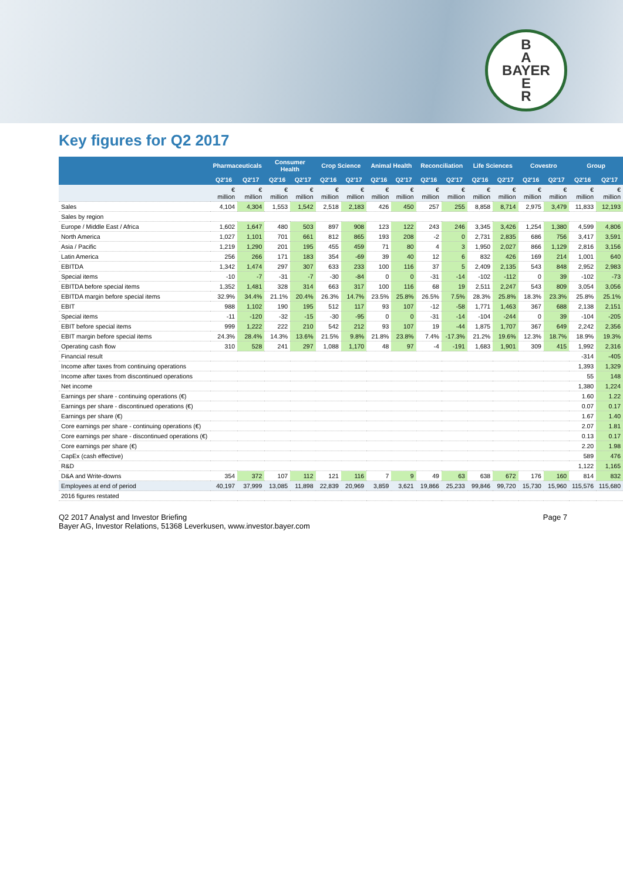B
A
BAYER
E
R
Key figures for Q2 2017
| | Pharmaceuticals | | Consumer Health | | Crop Science | | Animal Health | | Reconciliation | | Life Sciences | | Covestro | | Group | |
| --- | --- | --- | --- | --- | --- | --- | --- | --- | --- | --- | --- | --- | --- | --- | --- | --- |
| | Q2'16 | Q2'17 | Q2'16 | Q2'17 | Q2'16 | Q2'17 | Q2'16 | Q2'17 | Q2'16 | Q2'17 | Q2'16 | Q2'17 | Q2'16 | Q2'17 | Q2'16 | Q2'17 |
| | € million | € million | € million | € million | € million | € million | € million | € million | € million | € million | € million | € million | € million | € million | € million | € million |
| Sales | 4,104 | 4,304 | 1,553 | 1,542 | 2,518 | 2,183 | 426 | 450 | 257 | 255 | 8,858 | 8,714 | 2,975 | 3,479 | 11,833 | 12,193 |
| Sales by region | | | | | | | | | | | | | | | | |
| Europe / Middle East / Africa | 1,602 | 1,647 | 480 | 503 | 897 | 908 | 123 | 122 | 243 | 246 | 3,345 | 3,426 | 1,254 | 1,380 | 4,599 | 4,806 |
| North America | 1,027 | 1,101 | 701 | 661 | 812 | 865 | 193 | 208 | -2 | 0 | 2,731 | 2,835 | 686 | 756 | 3,417 | 3,591 |
| Asia / Pacific | 1,219 | 1,290 | 201 | 195 | 455 | 459 | 71 | 80 | 4 | 3 | 1,950 | 2,027 | 866 | 1,129 | 2,816 | 3,156 |
| Latin America | 256 | 266 | 171 | 183 | 354 | -69 | 39 | 40 | 12 | 6 | 832 | 426 | 169 | 214 | 1,001 | 640 |
| EBITDA | 1,342 | 1,474 | 297 | 307 | 633 | 233 | 100 | 116 | 37 | 5 | 2,409 | 2,135 | 543 | 848 | 2,952 | 2,983 |
| Special items | -10 | -7 | -31 | -7 | -30 | -84 | 0 | 0 | -31 | -14 | -102 | -112 | 0 | 39 | -102 | -73 |
| EBITDA before special items | 1,352 | 1,481 | 328 | 314 | 663 | 317 | 100 | 116 | 68 | 19 | 2,511 | 2,247 | 543 | 809 | 3,054 | 3,056 |
| EBITDA margin before special items | 32.9% | 34.4% | 21.1% | 20.4% | 26.3% | 14.7% | 23.5% | 25.8% | 26.5% | 7.5% | 28.3% | 25.8% | 18.3% | 23.3% | 25.8% | 25.1% |
| EBIT | 988 | 1,102 | 190 | 195 | 512 | 117 | 93 | 107 | -12 | -58 | 1,771 | 1,463 | 367 | 688 | 2,138 | 2,151 |
| Special items | -11 | -120 | -32 | -15 | -30 | -95 | 0 | 0 | -31 | -14 | -104 | -244 | 0 | 39 | -104 | -205 |
| EBIT before special items | 999 | 1,222 | 222 | 210 | 542 | 212 | 93 | 107 | 19 | -44 | 1,875 | 1,707 | 367 | 649 | 2,242 | 2,356 |
| EBIT margin before special items | 24.3% | 28.4% | 14.3% | 13.6% | 21.5% | 9.8% | 21.8% | 23.8% | 7.4% | -17.3% | 21.2% | 19.6% | 12.3% | 18.7% | 18.9% | 19.3% |
| Operating cash flow | 310 | 528 | 241 | 297 | 1,088 | 1,170 | 48 | 97 | -4 | -191 | 1,683 | 1,901 | 309 | 415 | 1,992 | 2,316 |
| Financial result | | | | | | | | | | | | | | | -314 | -405 |
| Income after taxes from continuing operations | | | | | | | | | | | | | | | 1,393 | 1,329 |
| Income after taxes from discontinued operations | | | | | | | | | | | | | | | 55 | 148 |
| Net income | | | | | | | | | | | | | | | 1,380 | 1,224 |
| Earnings per share - continuing operations (€) | | | | | | | | | | | | | | | 1.60 | 1.22 |
| Earnings per share - discontinued operations (€) | | | | | | | | | | | | | | | 0.07 | 0.17 |
| Earnings per share (€) | | | | | | | | | | | | | | | 1.67 | 1.40 |
| Core earnings per share - continuing operations (€) | | | | | | | | | | | | | | | 2.07 | 1.81 |
| Core earnings per share - discontinued operations (€) | | | | | | | | | | | | | | | 0.13 | 0.17 |
| Core earnings per share (€) | | | | | | | | | | | | | | | 2.20 | 1.98 |
| CapEx (cash effective) | | | | | | | | | | | | | | | 589 | 476 |
| R&D | | | | | | | | | | | | | | | 1,122 | 1,165 |
| D&A and Write-downs | 354 | 372 | 107 | 112 | 121 | 116 | 7 | 9 | 49 | 63 | 638 | 672 | 176 | 160 | 814 | 832 |
| Employees at end of period | 40,197 | 37,999 | 13,085 | 11,898 | 22,839 | 20,969 | 3,859 | 3,621 | 19,866 | 25,233 | 99,846 | 99,720 | 15,730 | 15,960 | 115,576 | 115,680 |
| 2016 figures restated | | | | | | | | | | | | | | | | |
Q2 2017 Analyst and Investor Briefing
Bayer AG, Investor Relations, 51368 Leverkusen, www.investor.bayer.com
Page 7